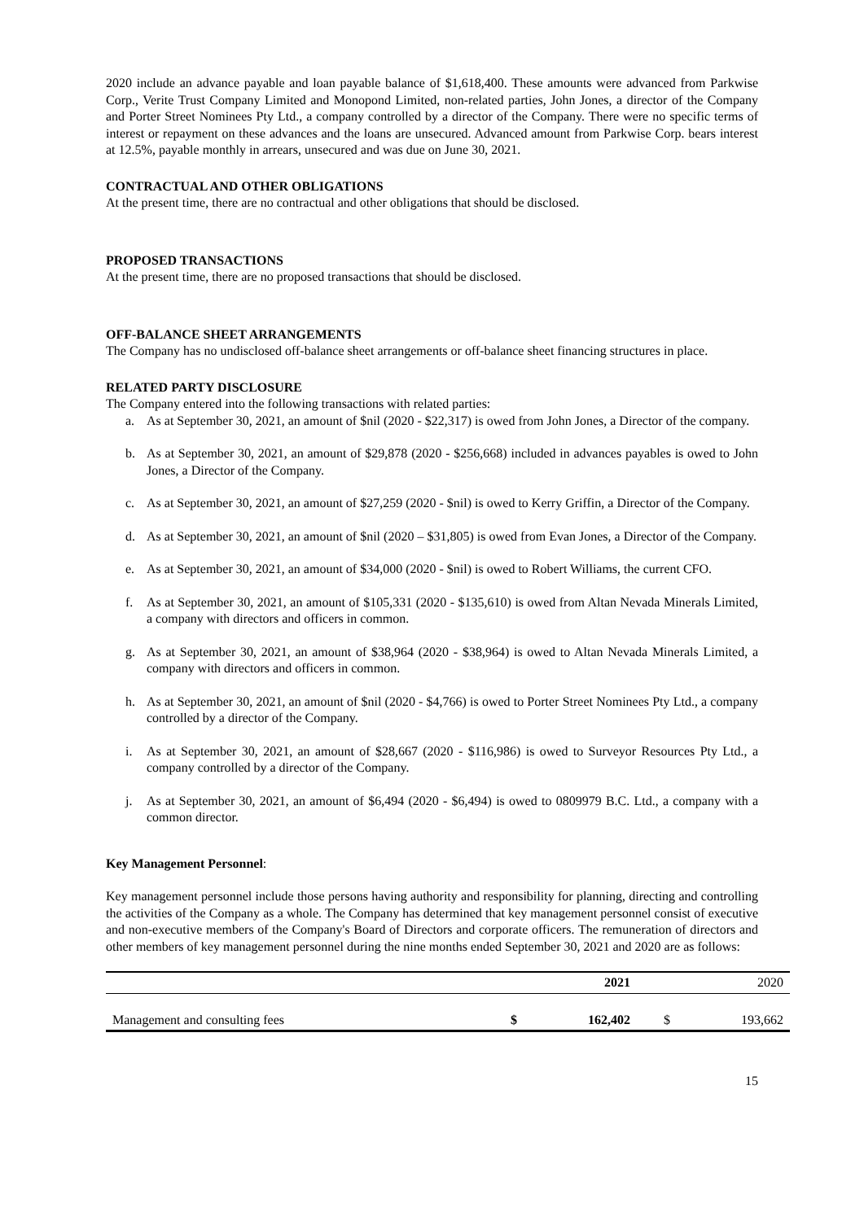2020 include an advance payable and loan payable balance of $1,618,400. These amounts were advanced from Parkwise Corp., Verite Trust Company Limited and Monopond Limited, non-related parties, John Jones, a director of the Company and Porter Street Nominees Pty Ltd., a company controlled by a director of the Company. There were no specific terms of interest or repayment on these advances and the loans are unsecured. Advanced amount from Parkwise Corp. bears interest at 12.5%, payable monthly in arrears, unsecured and was due on June 30, 2021.
CONTRACTUAL AND OTHER OBLIGATIONS
At the present time, there are no contractual and other obligations that should be disclosed.
PROPOSED TRANSACTIONS
At the present time, there are no proposed transactions that should be disclosed.
OFF-BALANCE SHEET ARRANGEMENTS
The Company has no undisclosed off-balance sheet arrangements or off-balance sheet financing structures in place.
RELATED PARTY DISCLOSURE
The Company entered into the following transactions with related parties:
a. As at September 30, 2021, an amount of $nil (2020 - $22,317) is owed from John Jones, a Director of the company.
b. As at September 30, 2021, an amount of $29,878 (2020 - $256,668) included in advances payables is owed to John Jones, a Director of the Company.
c. As at September 30, 2021, an amount of $27,259 (2020 - $nil) is owed to Kerry Griffin, a Director of the Company.
d. As at September 30, 2021, an amount of $nil (2020 – $31,805) is owed from Evan Jones, a Director of the Company.
e. As at September 30, 2021, an amount of $34,000 (2020 - $nil) is owed to Robert Williams, the current CFO.
f. As at September 30, 2021, an amount of $105,331 (2020 - $135,610) is owed from Altan Nevada Minerals Limited, a company with directors and officers in common.
g. As at September 30, 2021, an amount of $38,964 (2020 - $38,964) is owed to Altan Nevada Minerals Limited, a company with directors and officers in common.
h. As at September 30, 2021, an amount of $nil (2020 - $4,766) is owed to Porter Street Nominees Pty Ltd., a company controlled by a director of the Company.
i. As at September 30, 2021, an amount of $28,667 (2020 - $116,986) is owed to Surveyor Resources Pty Ltd., a company controlled by a director of the Company.
j. As at September 30, 2021, an amount of $6,494 (2020 - $6,494) is owed to 0809979 B.C. Ltd., a company with a common director.
Key Management Personnel:
Key management personnel include those persons having authority and responsibility for planning, directing and controlling the activities of the Company as a whole. The Company has determined that key management personnel consist of executive and non-executive members of the Company's Board of Directors and corporate officers. The remuneration of directors and other members of key management personnel during the nine months ended September 30, 2021 and 2020 are as follows:
| | | 2021 | | 2020 |
| Management and consulting fees | $ | 162,402 | $ | 193,662 |
15